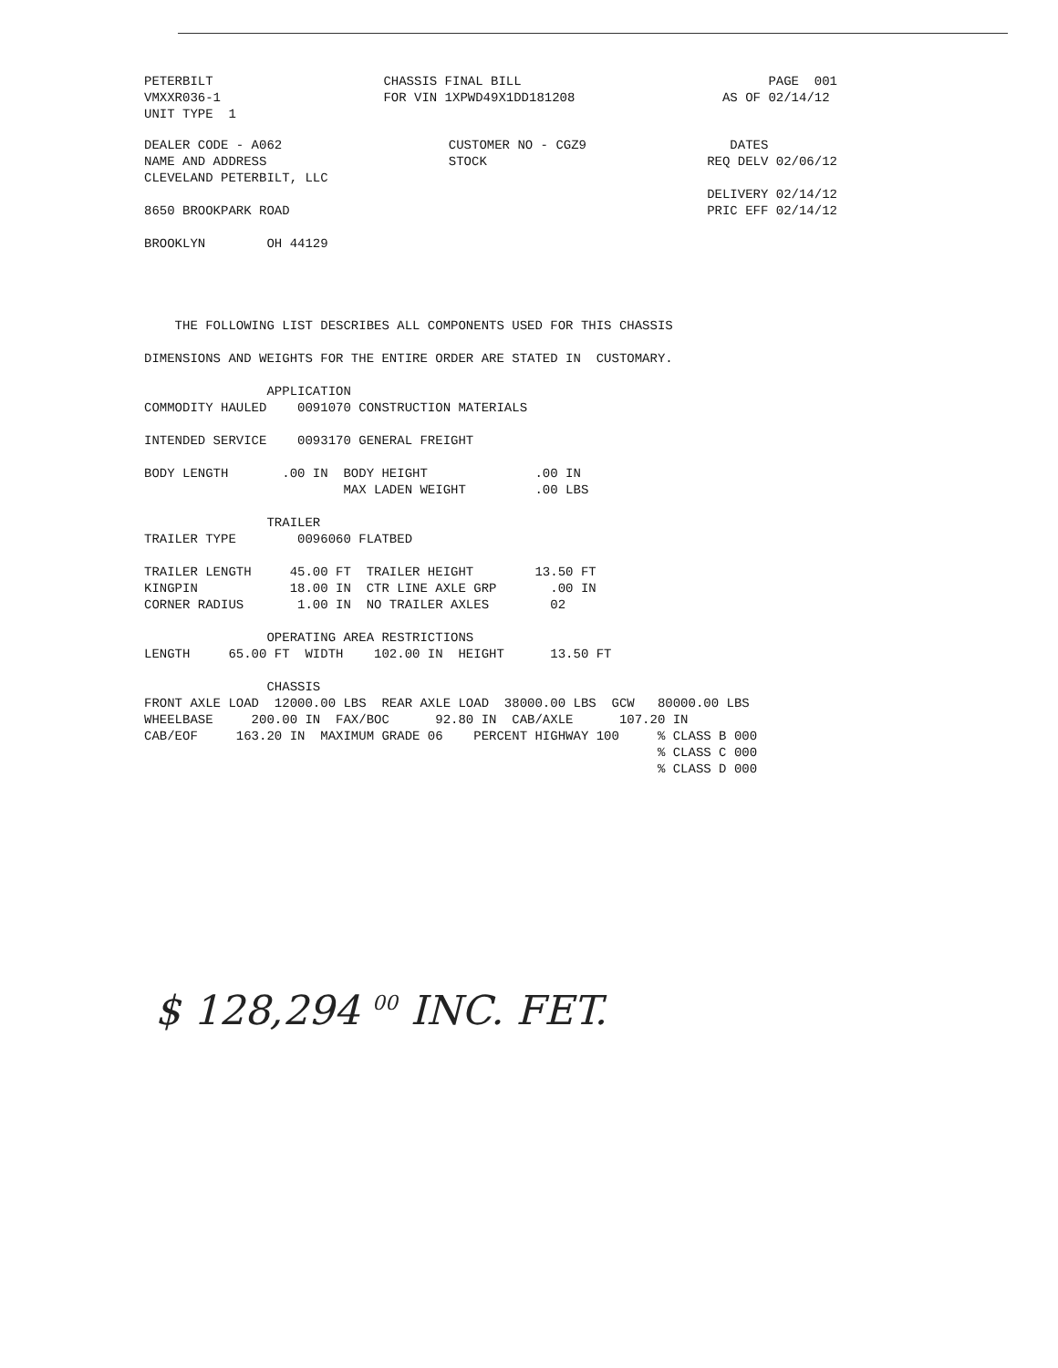PETERBILT
VMXXR036-1
UNIT TYPE  1
CHASSIS FINAL BILL
FOR VIN 1XPWD49X1DD181208
      PAGE  001
AS OF 02/14/12
DEALER CODE - A062
NAME AND ADDRESS
CLEVELAND PETERBILT, LLC

8650 BROOKPARK ROAD

BROOKLYN        OH 44129
CUSTOMER NO - CGZ9
STOCK
   DATES
REQ DELV 02/06/12

DELIVERY 02/14/12
PRIC EFF 02/14/12
    THE FOLLOWING LIST DESCRIBES ALL COMPONENTS USED FOR THIS CHASSIS

DIMENSIONS AND WEIGHTS FOR THE ENTIRE ORDER ARE STATED IN  CUSTOMARY.

                APPLICATION
COMMODITY HAULED    0091070 CONSTRUCTION MATERIALS

INTENDED SERVICE    0093170 GENERAL FREIGHT

BODY LENGTH       .00 IN  BODY HEIGHT              .00 IN
                          MAX LADEN WEIGHT         .00 LBS

                TRAILER
TRAILER TYPE        0096060 FLATBED

TRAILER LENGTH     45.00 FT  TRAILER HEIGHT        13.50 FT
KINGPIN            18.00 IN  CTR LINE AXLE GRP       .00 IN
CORNER RADIUS       1.00 IN  NO TRAILER AXLES        02

                OPERATING AREA RESTRICTIONS
LENGTH     65.00 FT  WIDTH    102.00 IN  HEIGHT      13.50 FT

                CHASSIS
FRONT AXLE LOAD  12000.00 LBS  REAR AXLE LOAD  38000.00 LBS  GCW   80000.00 LBS
WHEELBASE     200.00 IN  FAX/BOC      92.80 IN  CAB/AXLE      107.20 IN
CAB/EOF     163.20 IN  MAXIMUM GRADE 06    PERCENT HIGHWAY 100     % CLASS B 000
                                                                   % CLASS C 000
                                                                   % CLASS D 000
$ 128,294 <sup>00</sup> INC. FET.